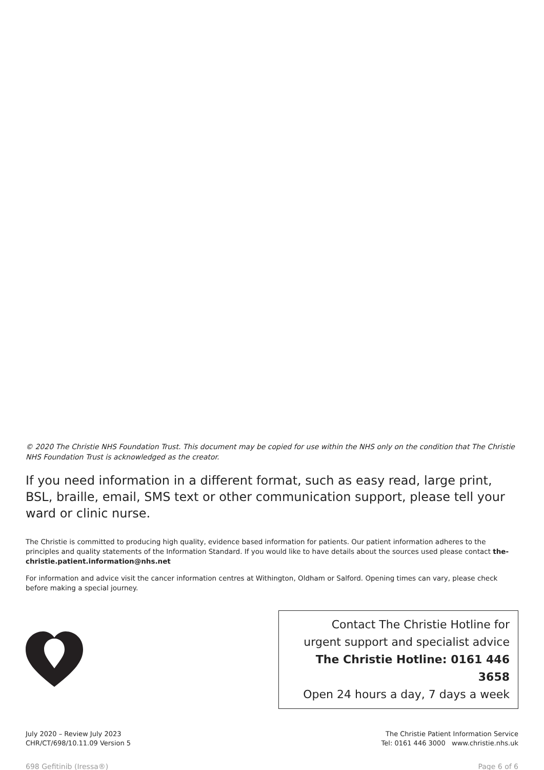© 2020 The Christie NHS Foundation Trust. This document may be copied for use within the NHS only on the condition that The Christie NHS Foundation Trust is acknowledged as the creator.
If you need information in a different format, such as easy read, large print, BSL, braille, email, SMS text or other communication support, please tell your ward or clinic nurse.
The Christie is committed to producing high quality, evidence based information for patients. Our patient information adheres to the principles and quality statements of the Information Standard. If you would like to have details about the sources used please contact the-christie.patient.information@nhs.net
For information and advice visit the cancer information centres at Withington, Oldham or Salford. Opening times can vary, please check before making a special journey.
Contact The Christie Hotline for
urgent support and specialist advice
The Christie Hotline: 0161 446 3658
Open 24 hours a day, 7 days a week
July 2020 – Review July 2023
CHR/CT/698/10.11.09 Version 5
The Christie Patient Information Service
Tel: 0161 446 3000 www.christie.nhs.uk
698 Gefitinib (Iressa®) Page 6 of 6